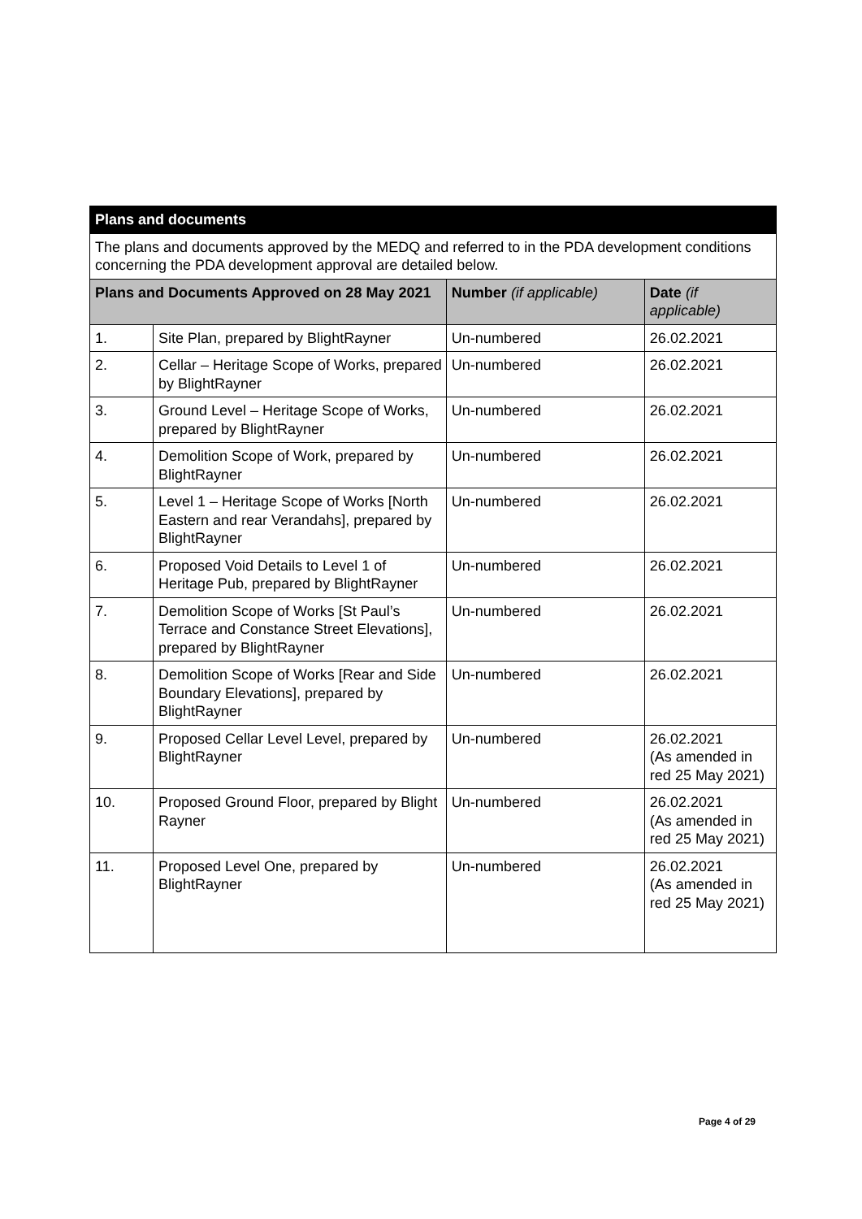| Plans and documents | | | |
| --- | --- | --- | --- |
| The plans and documents approved by the MEDQ and referred to in the PDA development conditions concerning the PDA development approval are detailed below. | | | |
| Plans and Documents Approved on 28 May 2021 | | Number (if applicable) | Date (if applicable) |
| 1. | Site Plan, prepared by BlightRayner | Un-numbered | 26.02.2021 |
| 2. | Cellar – Heritage Scope of Works, prepared by BlightRayner | Un-numbered | 26.02.2021 |
| 3. | Ground Level – Heritage Scope of Works, prepared by BlightRayner | Un-numbered | 26.02.2021 |
| 4. | Demolition Scope of Work, prepared by BlightRayner | Un-numbered | 26.02.2021 |
| 5. | Level 1 – Heritage Scope of Works [North Eastern and rear Verandahs], prepared by BlightRayner | Un-numbered | 26.02.2021 |
| 6. | Proposed Void Details to Level 1 of Heritage Pub, prepared by BlightRayner | Un-numbered | 26.02.2021 |
| 7. | Demolition Scope of Works [St Paul’s Terrace and Constance Street Elevations], prepared by BlightRayner | Un-numbered | 26.02.2021 |
| 8. | Demolition Scope of Works [Rear and Side Boundary Elevations], prepared by BlightRayner | Un-numbered | 26.02.2021 |
| 9. | Proposed Cellar Level Level, prepared by BlightRayner | Un-numbered | 26.02.2021 (As amended in red 25 May 2021) |
| 10. | Proposed Ground Floor, prepared by Blight Rayner | Un-numbered | 26.02.2021 (As amended in red 25 May 2021) |
| 11. | Proposed Level One, prepared by BlightRayner | Un-numbered | 26.02.2021 (As amended in red 25 May 2021) |
Page 4 of 29